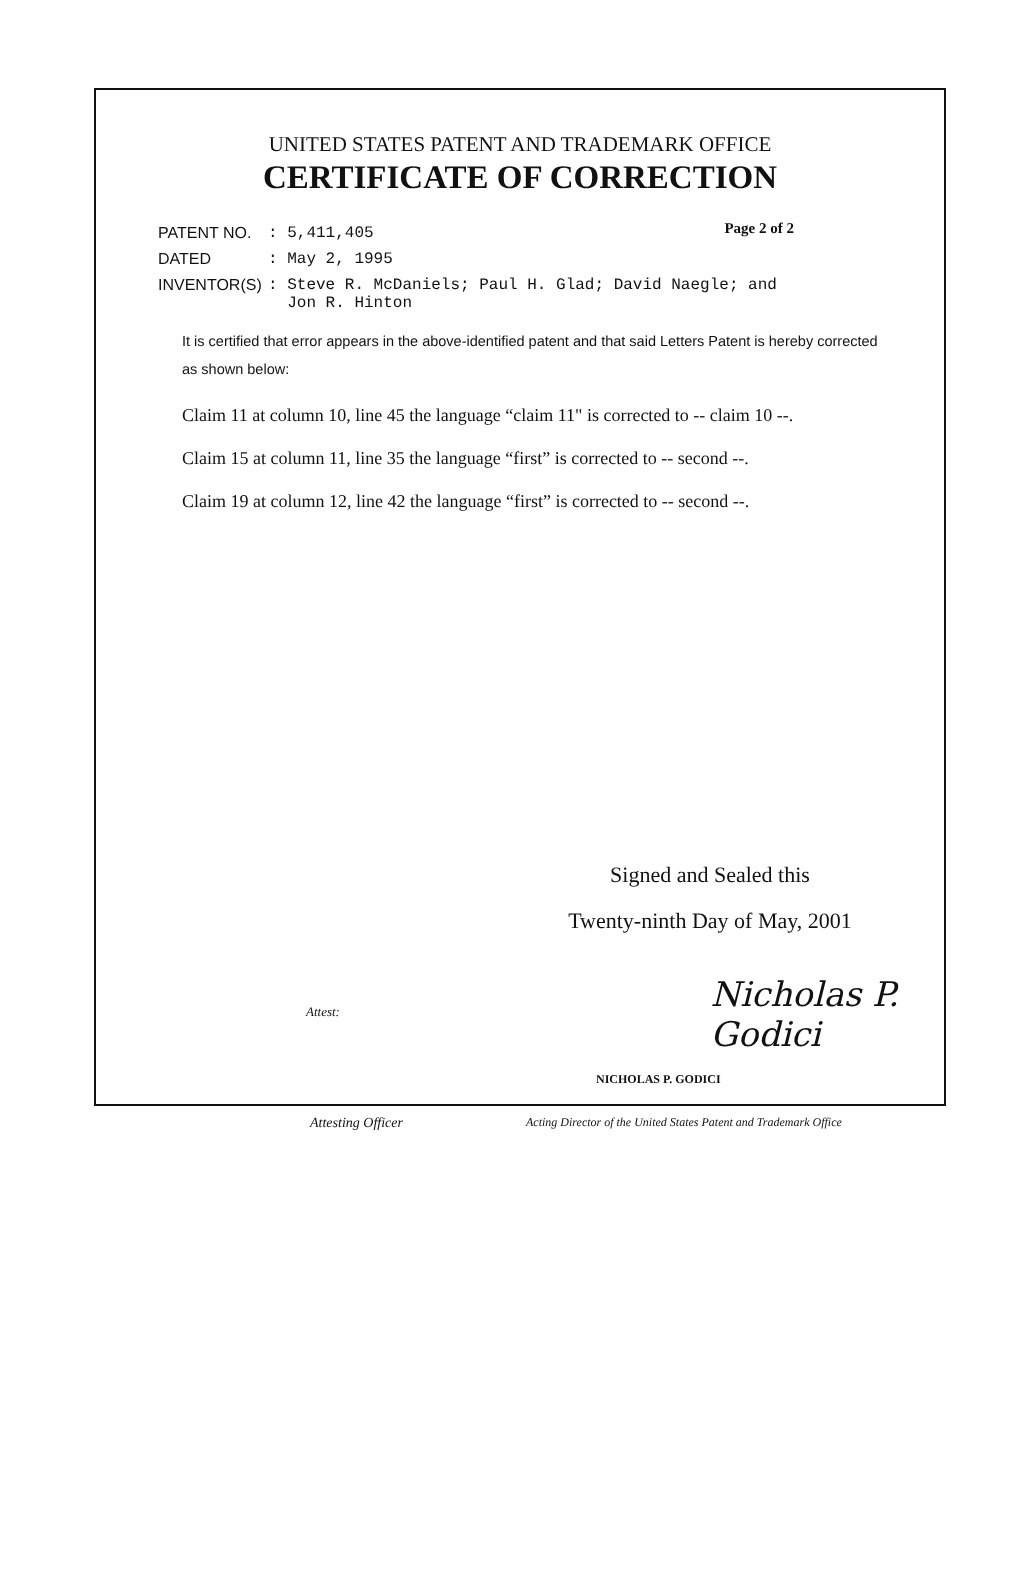UNITED STATES PATENT AND TRADEMARK OFFICE
CERTIFICATE OF CORRECTION
Page 2 of 2
PATENT NO.: 5,411,405
DATED: May 2, 1995
INVENTOR(S): Steve R. McDaniels; Paul H. Glad; David Naegle; and
Jon R. Hinton
It is certified that error appears in the above-identified patent and that said Letters Patent is hereby corrected as shown below:
Claim 11 at column 10, line 45 the language “claim 11" is corrected to -- claim 10 --.
Claim 15 at column 11, line 35 the language “first” is corrected to -- second --.
Claim 19 at column 12, line 42 the language “first” is corrected to -- second --.
Signed and Sealed this
Twenty-ninth Day of May, 2001
Attest:
Nicholas P. Godici
NICHOLAS P. GODICI
Attesting Officer
Acting Director of the United States Patent and Trademark Office